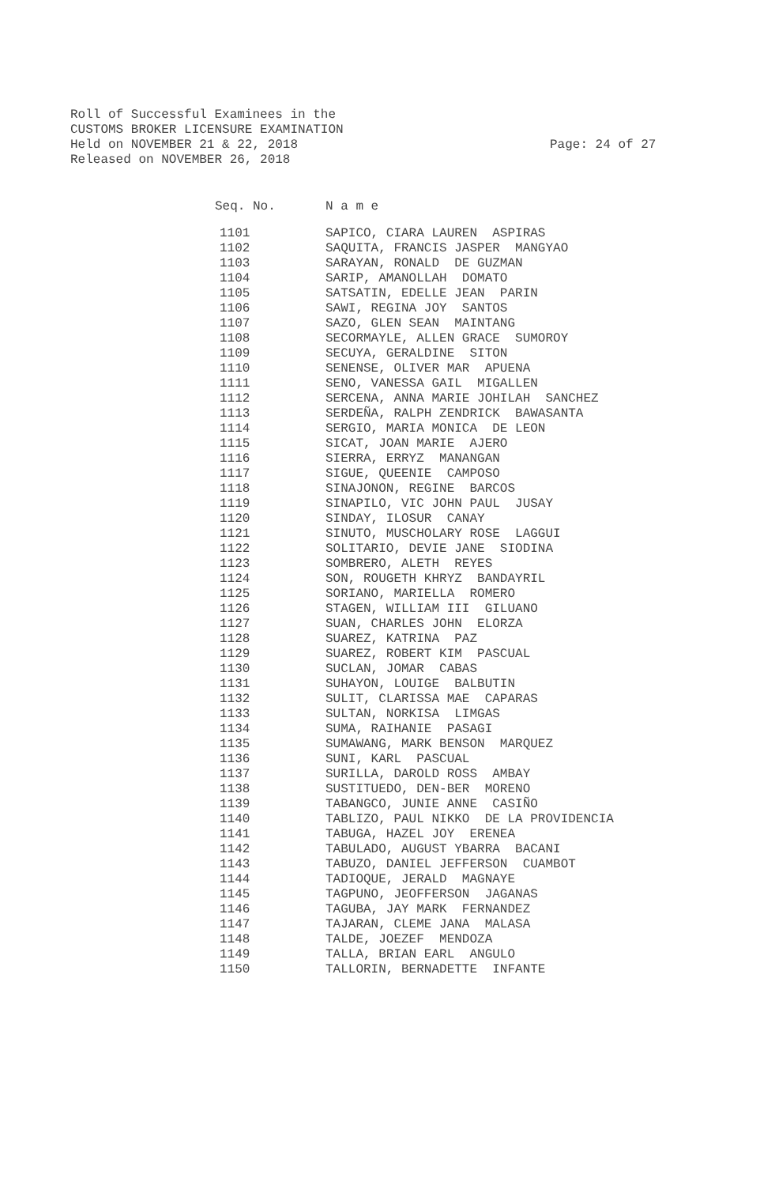Roll of Successful Examinees in the
CUSTOMS BROKER LICENSURE EXAMINATION
Held on NOVEMBER 21 & 22, 2018
Released on NOVEMBER 26, 2018
Page: 24 of 27
| Seq. No. | N a m e |
| --- | --- |
| 1101 | SAPICO, CIARA LAUREN ASPIRAS |
| 1102 | SAQUITA, FRANCIS JASPER MANGYAO |
| 1103 | SARAYAN, RONALD DE GUZMAN |
| 1104 | SARIP, AMANOLLAH DOMATO |
| 1105 | SATSATIN, EDELLE JEAN PARIN |
| 1106 | SAWI, REGINA JOY SANTOS |
| 1107 | SAZO, GLEN SEAN MAINTANG |
| 1108 | SECORMAYLE, ALLEN GRACE SUMOROY |
| 1109 | SECUYA, GERALDINE SITON |
| 1110 | SENENSE, OLIVER MAR APUENA |
| 1111 | SENO, VANESSA GAIL MIGALLEN |
| 1112 | SERCENA, ANNA MARIE JOHILAH SANCHEZ |
| 1113 | SERDEÑA, RALPH ZENDRICK BAWASANTA |
| 1114 | SERGIO, MARIA MONICA DE LEON |
| 1115 | SICAT, JOAN MARIE AJERO |
| 1116 | SIERRA, ERRYZ MANANGAN |
| 1117 | SIGUE, QUEENIE CAMPOSO |
| 1118 | SINAJONON, REGINE BARCOS |
| 1119 | SINAPILO, VIC JOHN PAUL JUSAY |
| 1120 | SINDAY, ILOSUR CANAY |
| 1121 | SINUTO, MUSCHOLARY ROSE LAGGUI |
| 1122 | SOLITARIO, DEVIE JANE SIODINA |
| 1123 | SOMBRERO, ALETH REYES |
| 1124 | SON, ROUGETH KHRYZ BANDAYRIL |
| 1125 | SORIANO, MARIELLA ROMERO |
| 1126 | STAGEN, WILLIAM III GILUANO |
| 1127 | SUAN, CHARLES JOHN ELORZA |
| 1128 | SUAREZ, KATRINA PAZ |
| 1129 | SUAREZ, ROBERT KIM PASCUAL |
| 1130 | SUCLAN, JOMAR CABAS |
| 1131 | SUHAYON, LOUIGE BALBUTIN |
| 1132 | SULIT, CLARISSA MAE CAPARAS |
| 1133 | SULTAN, NORKISA LIMGAS |
| 1134 | SUMA, RAIHANIE PASAGI |
| 1135 | SUMAWANG, MARK BENSON MARQUEZ |
| 1136 | SUNI, KARL PASCUAL |
| 1137 | SURILLA, DAROLD ROSS AMBAY |
| 1138 | SUSTITUEDO, DEN-BER MORENO |
| 1139 | TABANGCO, JUNIE ANNE CASIÑO |
| 1140 | TABLIZO, PAUL NIKKO DE LA PROVIDENCIA |
| 1141 | TABUGA, HAZEL JOY ERENEA |
| 1142 | TABULADO, AUGUST YBARRA BACANI |
| 1143 | TABUZO, DANIEL JEFFERSON CUAMBOT |
| 1144 | TADIOQUE, JERALD MAGNAYE |
| 1145 | TAGPUNO, JEOFFERSON JAGANAS |
| 1146 | TAGUBA, JAY MARK FERNANDEZ |
| 1147 | TAJARAN, CLEME JANA MALASA |
| 1148 | TALDE, JOEZEF MENDOZA |
| 1149 | TALLA, BRIAN EARL ANGULO |
| 1150 | TALLORIN, BERNADETTE INFANTE |